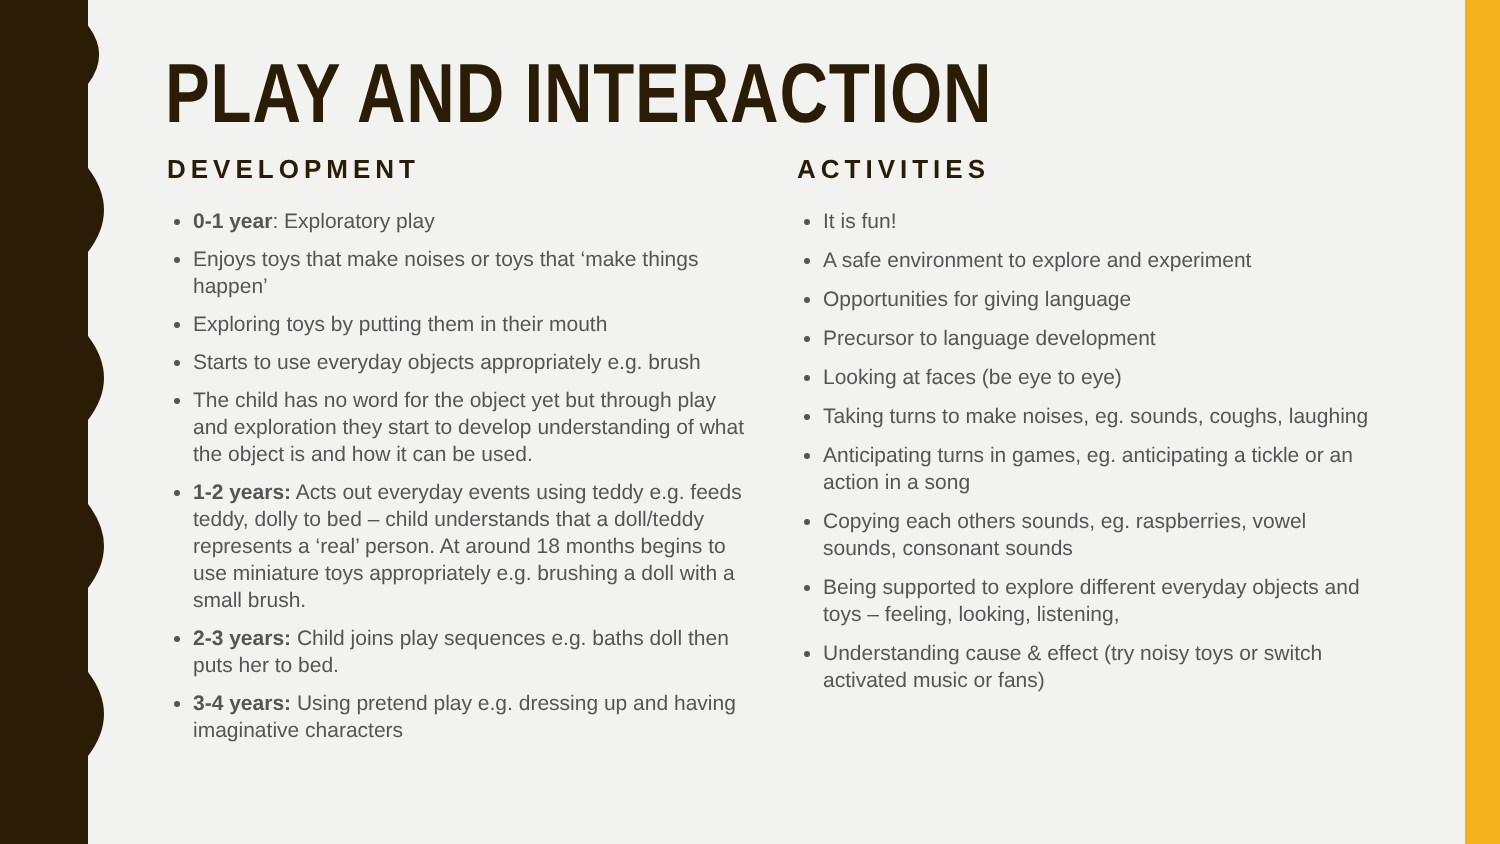PLAY AND INTERACTION
DEVELOPMENT
0-1 year: Exploratory play
Enjoys toys that make noises or toys that ‘make things happen’
Exploring toys by putting them in their mouth
Starts to use everyday objects appropriately e.g. brush
The child has no word for the object yet but through play and exploration they start to develop understanding of what the object is and how it can be used.
1-2 years: Acts out everyday events using teddy e.g. feeds teddy, dolly to bed – child understands that a doll/teddy represents a ‘real’ person. At around 18 months begins to use miniature toys appropriately e.g. brushing a doll with a small brush.
2-3 years: Child joins play sequences e.g. baths doll then puts her to bed.
3-4 years: Using pretend play e.g. dressing up and having imaginative characters
ACTIVITIES
It is fun!
A safe environment to explore and experiment
Opportunities for giving language
Precursor to language development
Looking at faces (be eye to eye)
Taking turns to make noises, eg. sounds, coughs, laughing
Anticipating turns in games, eg. anticipating a tickle or an action in a song
Copying each others sounds, eg. raspberries, vowel sounds, consonant sounds
Being supported to explore different everyday objects and toys – feeling, looking, listening,
Understanding cause & effect (try noisy toys or switch activated music or fans)